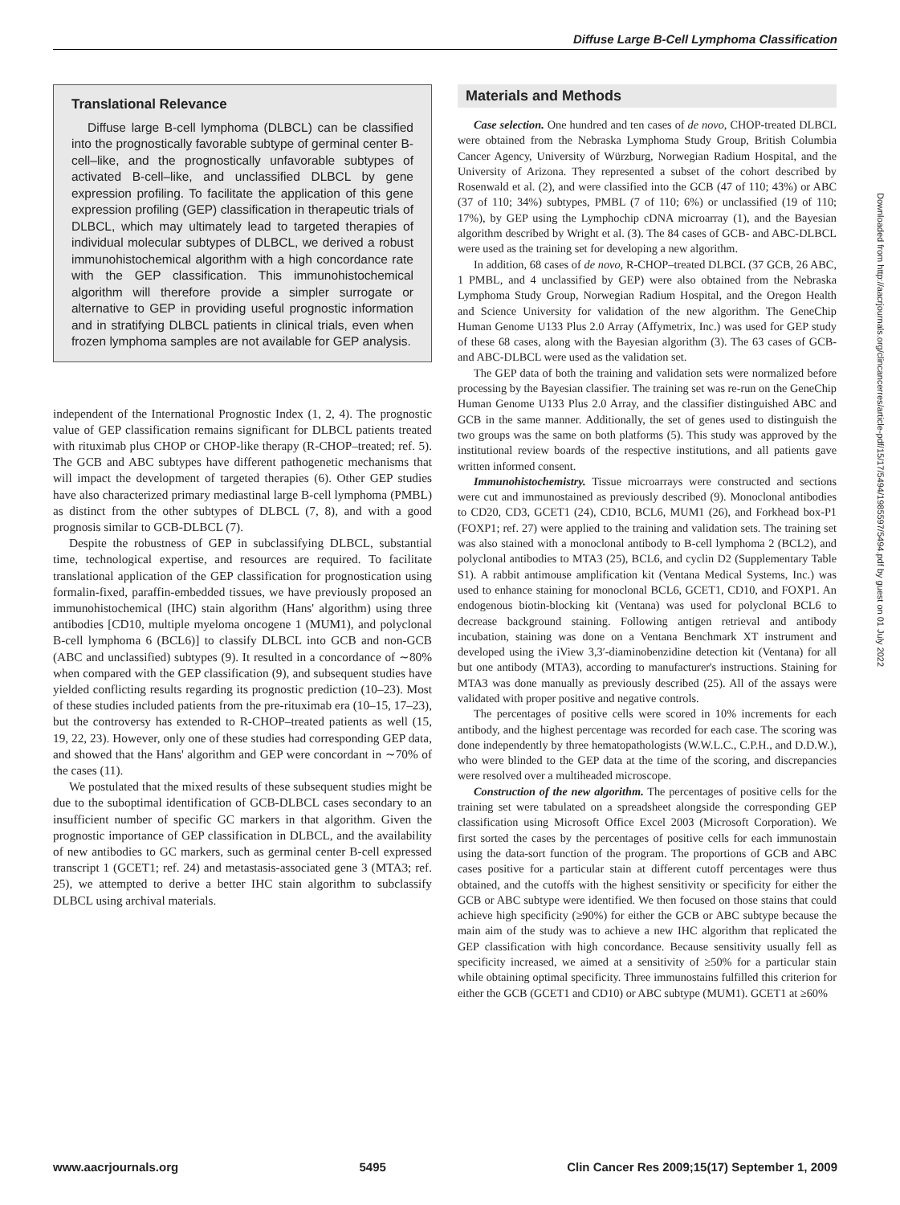Diffuse Large B-Cell Lymphoma Classification
Translational Relevance
Diffuse large B-cell lymphoma (DLBCL) can be classified into the prognostically favorable subtype of germinal center B-cell–like, and the prognostically unfavorable subtypes of activated B-cell–like, and unclassified DLBCL by gene expression profiling. To facilitate the application of this gene expression profiling (GEP) classification in therapeutic trials of DLBCL, which may ultimately lead to targeted therapies of individual molecular subtypes of DLBCL, we derived a robust immunohistochemical algorithm with a high concordance rate with the GEP classification. This immunohistochemical algorithm will therefore provide a simpler surrogate or alternative to GEP in providing useful prognostic information and in stratifying DLBCL patients in clinical trials, even when frozen lymphoma samples are not available for GEP analysis.
independent of the International Prognostic Index (1, 2, 4). The prognostic value of GEP classification remains significant for DLBCL patients treated with rituximab plus CHOP or CHOP-like therapy (R-CHOP–treated; ref. 5). The GCB and ABC subtypes have different pathogenetic mechanisms that will impact the development of targeted therapies (6). Other GEP studies have also characterized primary mediastinal large B-cell lymphoma (PMBL) as distinct from the other subtypes of DLBCL (7, 8), and with a good prognosis similar to GCB-DLBCL (7).
Despite the robustness of GEP in subclassifying DLBCL, substantial time, technological expertise, and resources are required. To facilitate translational application of the GEP classification for prognostication using formalin-fixed, paraffin-embedded tissues, we have previously proposed an immunohistochemical (IHC) stain algorithm (Hans' algorithm) using three antibodies [CD10, multiple myeloma oncogene 1 (MUM1), and polyclonal B-cell lymphoma 6 (BCL6)] to classify DLBCL into GCB and non-GCB (ABC and unclassified) subtypes (9). It resulted in a concordance of ∼80% when compared with the GEP classification (9), and subsequent studies have yielded conflicting results regarding its prognostic prediction (10–23). Most of these studies included patients from the pre-rituximab era (10–15, 17–23), but the controversy has extended to R-CHOP–treated patients as well (15, 19, 22, 23). However, only one of these studies had corresponding GEP data, and showed that the Hans' algorithm and GEP were concordant in ∼70% of the cases (11).
We postulated that the mixed results of these subsequent studies might be due to the suboptimal identification of GCB-DLBCL cases secondary to an insufficient number of specific GC markers in that algorithm. Given the prognostic importance of GEP classification in DLBCL, and the availability of new antibodies to GC markers, such as germinal center B-cell expressed transcript 1 (GCET1; ref. 24) and metastasis-associated gene 3 (MTA3; ref. 25), we attempted to derive a better IHC stain algorithm to subclassify DLBCL using archival materials.
Materials and Methods
Case selection. One hundred and ten cases of de novo, CHOP-treated DLBCL were obtained from the Nebraska Lymphoma Study Group, British Columbia Cancer Agency, University of Würzburg, Norwegian Radium Hospital, and the University of Arizona. They represented a subset of the cohort described by Rosenwald et al. (2), and were classified into the GCB (47 of 110; 43%) or ABC (37 of 110; 34%) subtypes, PMBL (7 of 110; 6%) or unclassified (19 of 110; 17%), by GEP using the Lymphochip cDNA microarray (1), and the Bayesian algorithm described by Wright et al. (3). The 84 cases of GCB- and ABC-DLBCL were used as the training set for developing a new algorithm.
In addition, 68 cases of de novo, R-CHOP–treated DLBCL (37 GCB, 26 ABC, 1 PMBL, and 4 unclassified by GEP) were also obtained from the Nebraska Lymphoma Study Group, Norwegian Radium Hospital, and the Oregon Health and Science University for validation of the new algorithm. The GeneChip Human Genome U133 Plus 2.0 Array (Affymetrix, Inc.) was used for GEP study of these 68 cases, along with the Bayesian algorithm (3). The 63 cases of GCB- and ABC-DLBCL were used as the validation set.
The GEP data of both the training and validation sets were normalized before processing by the Bayesian classifier. The training set was re-run on the GeneChip Human Genome U133 Plus 2.0 Array, and the classifier distinguished ABC and GCB in the same manner. Additionally, the set of genes used to distinguish the two groups was the same on both platforms (5). This study was approved by the institutional review boards of the respective institutions, and all patients gave written informed consent.
Immunohistochemistry. Tissue microarrays were constructed and sections were cut and immunostained as previously described (9). Monoclonal antibodies to CD20, CD3, GCET1 (24), CD10, BCL6, MUM1 (26), and Forkhead box-P1 (FOXP1; ref. 27) were applied to the training and validation sets. The training set was also stained with a monoclonal antibody to B-cell lymphoma 2 (BCL2), and polyclonal antibodies to MTA3 (25), BCL6, and cyclin D2 (Supplementary Table S1). A rabbit antimouse amplification kit (Ventana Medical Systems, Inc.) was used to enhance staining for monoclonal BCL6, GCET1, CD10, and FOXP1. An endogenous biotin-blocking kit (Ventana) was used for polyclonal BCL6 to decrease background staining. Following antigen retrieval and antibody incubation, staining was done on a Ventana Benchmark XT instrument and developed using the iView 3,3′-diaminobenzidine detection kit (Ventana) for all but one antibody (MTA3), according to manufacturer's instructions. Staining for MTA3 was done manually as previously described (25). All of the assays were validated with proper positive and negative controls.
The percentages of positive cells were scored in 10% increments for each antibody, and the highest percentage was recorded for each case. The scoring was done independently by three hematopathologists (W.W.L.C., C.P.H., and D.D.W.), who were blinded to the GEP data at the time of the scoring, and discrepancies were resolved over a multiheaded microscope.
Construction of the new algorithm. The percentages of positive cells for the training set were tabulated on a spreadsheet alongside the corresponding GEP classification using Microsoft Office Excel 2003 (Microsoft Corporation). We first sorted the cases by the percentages of positive cells for each immunostain using the data-sort function of the program. The proportions of GCB and ABC cases positive for a particular stain at different cutoff percentages were thus obtained, and the cutoffs with the highest sensitivity or specificity for either the GCB or ABC subtype were identified. We then focused on those stains that could achieve high specificity (≥90%) for either the GCB or ABC subtype because the main aim of the study was to achieve a new IHC algorithm that replicated the GEP classification with high concordance. Because sensitivity usually fell as specificity increased, we aimed at a sensitivity of ≥50% for a particular stain while obtaining optimal specificity. Three immunostains fulfilled this criterion for either the GCB (GCET1 and CD10) or ABC subtype (MUM1). GCET1 at ≥60%
Downloaded from http://aacrjournals.org/clincancerres/article-pdf/15/17/5494/1985597/5494.pdf by guest on 01 July 2022
www.aacrjournals.org 5495 Clin Cancer Res 2009;15(17) September 1, 2009